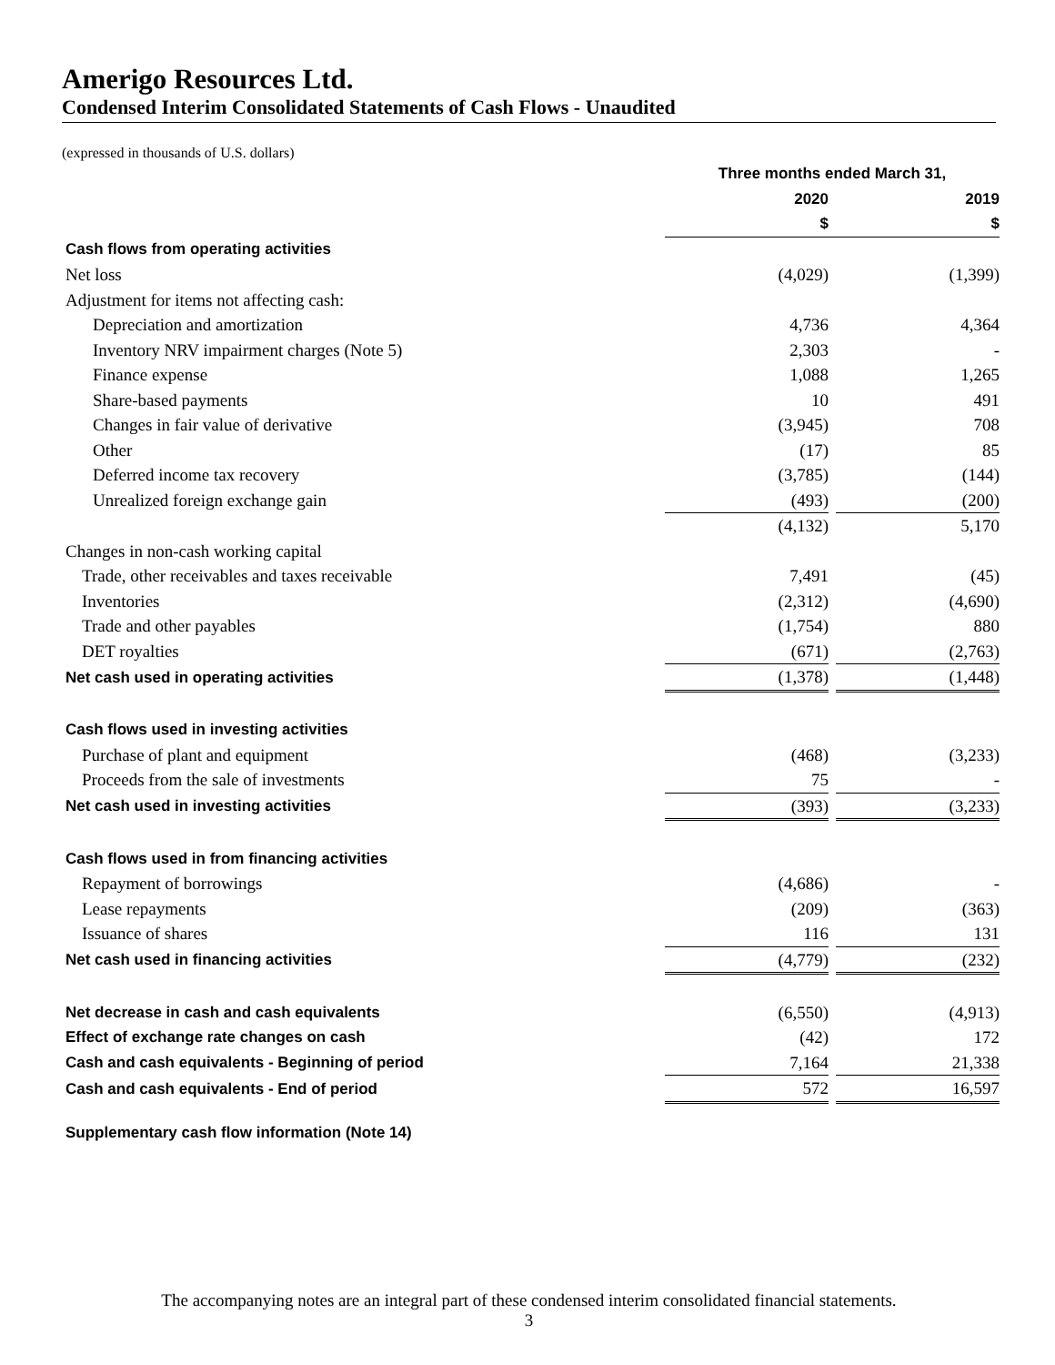Amerigo Resources Ltd.
Condensed Interim Consolidated Statements of Cash Flows - Unaudited
(expressed in thousands of U.S. dollars)
| | Three months ended March 31, | | |
| --- | --- | --- | --- |
| | 2020 | | 2019 |
| | $ | | $ |
| Cash flows from operating activities | | | |
| Net loss | (4,029) | | (1,399) |
| Adjustment for items not affecting cash: | | | |
| Depreciation and amortization | 4,736 | | 4,364 |
| Inventory NRV impairment charges (Note 5) | 2,303 | | - |
| Finance expense | 1,088 | | 1,265 |
| Share-based payments | 10 | | 491 |
| Changes in fair value of derivative | (3,945) | | 708 |
| Other | (17) | | 85 |
| Deferred income tax recovery | (3,785) | | (144) |
| Unrealized foreign exchange gain | (493) | | (200) |
| | (4,132) | | 5,170 |
| Changes in non-cash working capital | | | |
| Trade, other receivables and taxes receivable | 7,491 | | (45) |
| Inventories | (2,312) | | (4,690) |
| Trade and other payables | (1,754) | | 880 |
| DET royalties | (671) | | (2,763) |
| Net cash used in operating activities | (1,378) | | (1,448) |
| Cash flows used in investing activities | | | |
| Purchase of plant and equipment | (468) | | (3,233) |
| Proceeds from the sale of investments | 75 | | - |
| Net cash used in investing activities | (393) | | (3,233) |
| Cash flows used in from financing activities | | | |
| Repayment of borrowings | (4,686) | | - |
| Lease repayments | (209) | | (363) |
| Issuance of shares | 116 | | 131 |
| Net cash used in financing activities | (4,779) | | (232) |
| Net decrease in cash and cash equivalents | (6,550) | | (4,913) |
| Effect of exchange rate changes on cash | (42) | | 172 |
| Cash and cash equivalents - Beginning of period | 7,164 | | 21,338 |
| Cash and cash equivalents - End of period | 572 | | 16,597 |
| Supplementary cash flow information (Note 14) | | | |
The accompanying notes are an integral part of these condensed interim consolidated financial statements.
3